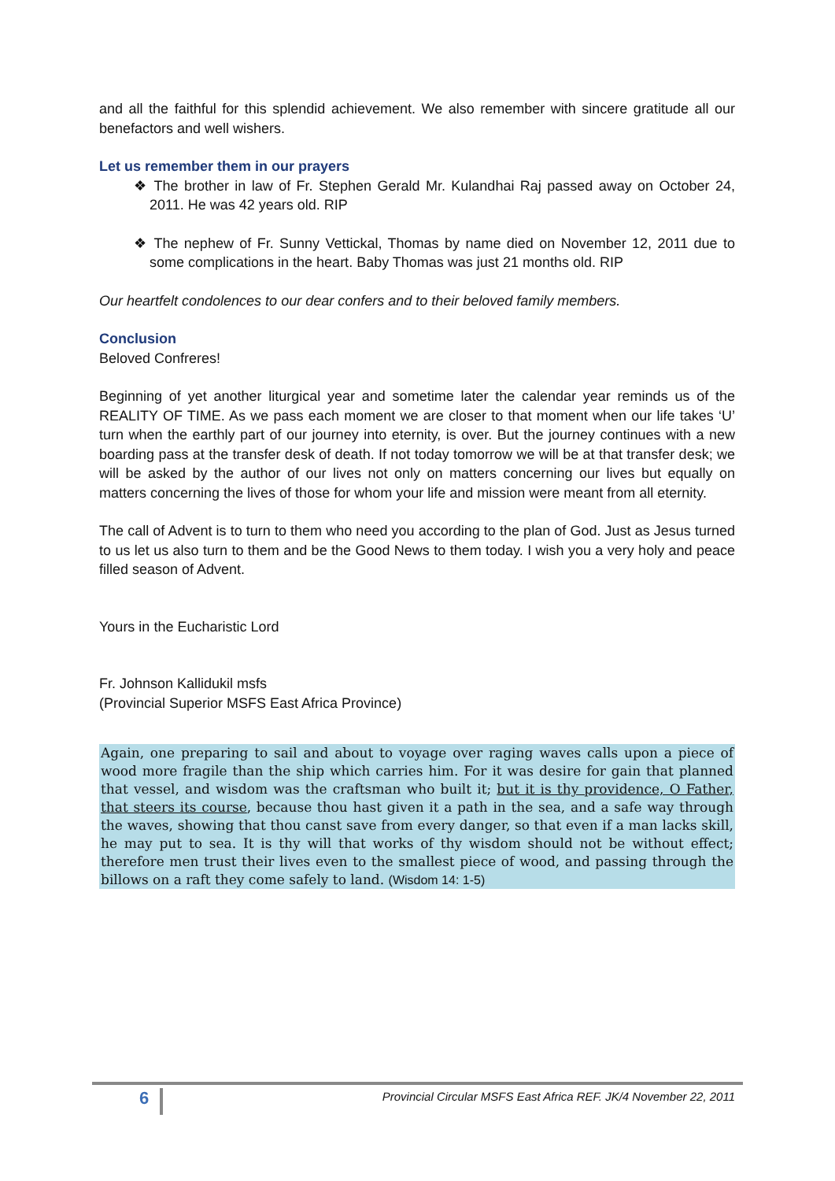and all the faithful for this splendid achievement. We also remember with sincere gratitude all our benefactors and well wishers.
Let us remember them in our prayers
❖ The brother in law of Fr. Stephen Gerald Mr. Kulandhai Raj passed away on October 24, 2011. He was 42 years old. RIP
❖ The nephew of Fr. Sunny Vettickal, Thomas by name died on November 12, 2011 due to some complications in the heart. Baby Thomas was just 21 months old. RIP
Our heartfelt condolences to our dear confers and to their beloved family members.
Conclusion
Beloved Confreres!
Beginning of yet another liturgical year and sometime later the calendar year reminds us of the REALITY OF TIME. As we pass each moment we are closer to that moment when our life takes ‘U’ turn when the earthly part of our journey into eternity, is over. But the journey continues with a new boarding pass at the transfer desk of death. If not today tomorrow we will be at that transfer desk; we will be asked by the author of our lives not only on matters concerning our lives but equally on matters concerning the lives of those for whom your life and mission were meant from all eternity.
The call of Advent is to turn to them who need you according to the plan of God. Just as Jesus turned to us let us also turn to them and be the Good News to them today. I wish you a very holy and peace filled season of Advent.
Yours in the Eucharistic Lord
Fr. Johnson Kallidukil msfs
(Provincial Superior MSFS East Africa Province)
Again, one preparing to sail and about to voyage over raging waves calls upon a piece of wood more fragile than the ship which carries him. For it was desire for gain that planned that vessel, and wisdom was the craftsman who built it; but it is thy providence, O Father, that steers its course, because thou hast given it a path in the sea, and a safe way through the waves, showing that thou canst save from every danger, so that even if a man lacks skill, he may put to sea. It is thy will that works of thy wisdom should not be without effect; therefore men trust their lives even to the smallest piece of wood, and passing through the billows on a raft they come safely to land. (Wisdom 14: 1-5)
6
Provincial Circular MSFS East Africa REF. JK/4 November 22, 2011